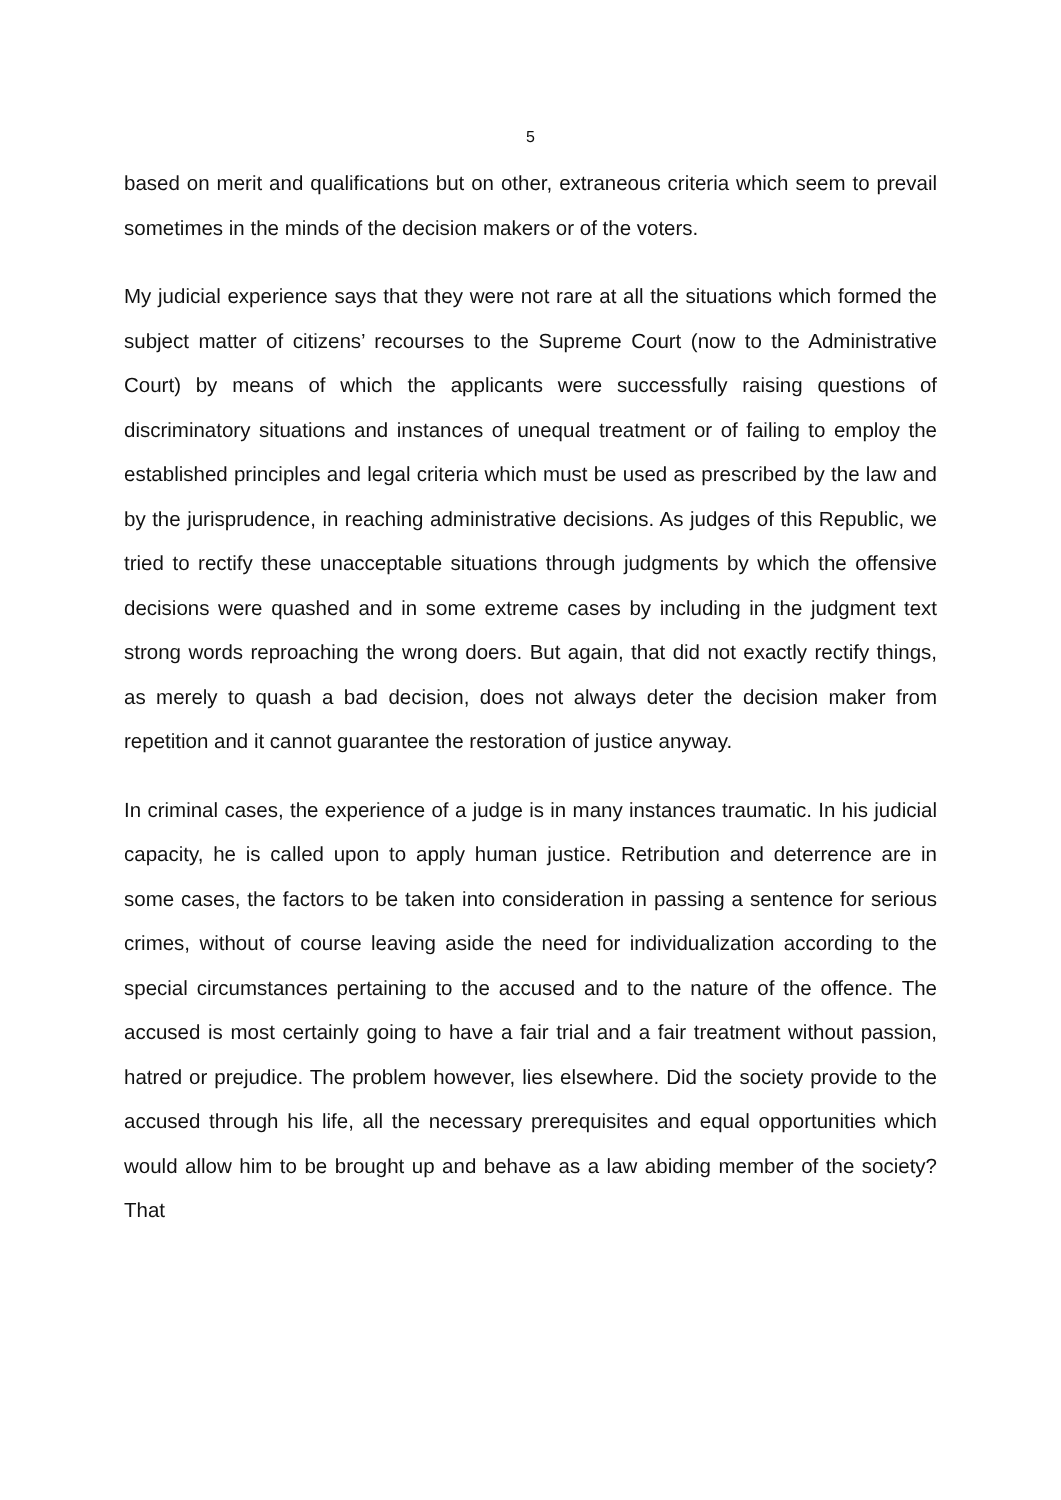5
based on merit and qualifications but on other, extraneous criteria which seem to prevail sometimes in the minds of the decision makers or of the voters.
My judicial experience says that they were not rare at all the situations which formed the subject matter of citizens’ recourses to the Supreme Court (now to the Administrative Court) by means of which the applicants were successfully raising questions of discriminatory situations and instances of unequal treatment or of failing to employ the established principles and legal criteria which must be used as prescribed by the law and by the jurisprudence, in reaching administrative decisions. As judges of this Republic, we tried to rectify these unacceptable situations through judgments by which the offensive decisions were quashed and in some extreme cases by including in the judgment text strong words reproaching the wrong doers. But again, that did not exactly rectify things, as merely to quash a bad decision, does not always deter the decision maker from repetition and it cannot guarantee the restoration of justice anyway.
In criminal cases, the experience of a judge is in many instances traumatic. In his judicial capacity, he is called upon to apply human justice. Retribution and deterrence are in some cases, the factors to be taken into consideration in passing a sentence for serious crimes, without of course leaving aside the need for individualization according to the special circumstances pertaining to the accused and to the nature of the offence. The accused is most certainly going to have a fair trial and a fair treatment without passion, hatred or prejudice. The problem however, lies elsewhere. Did the society provide to the accused through his life, all the necessary prerequisites and equal opportunities which would allow him to be brought up and behave as a law abiding member of the society? That